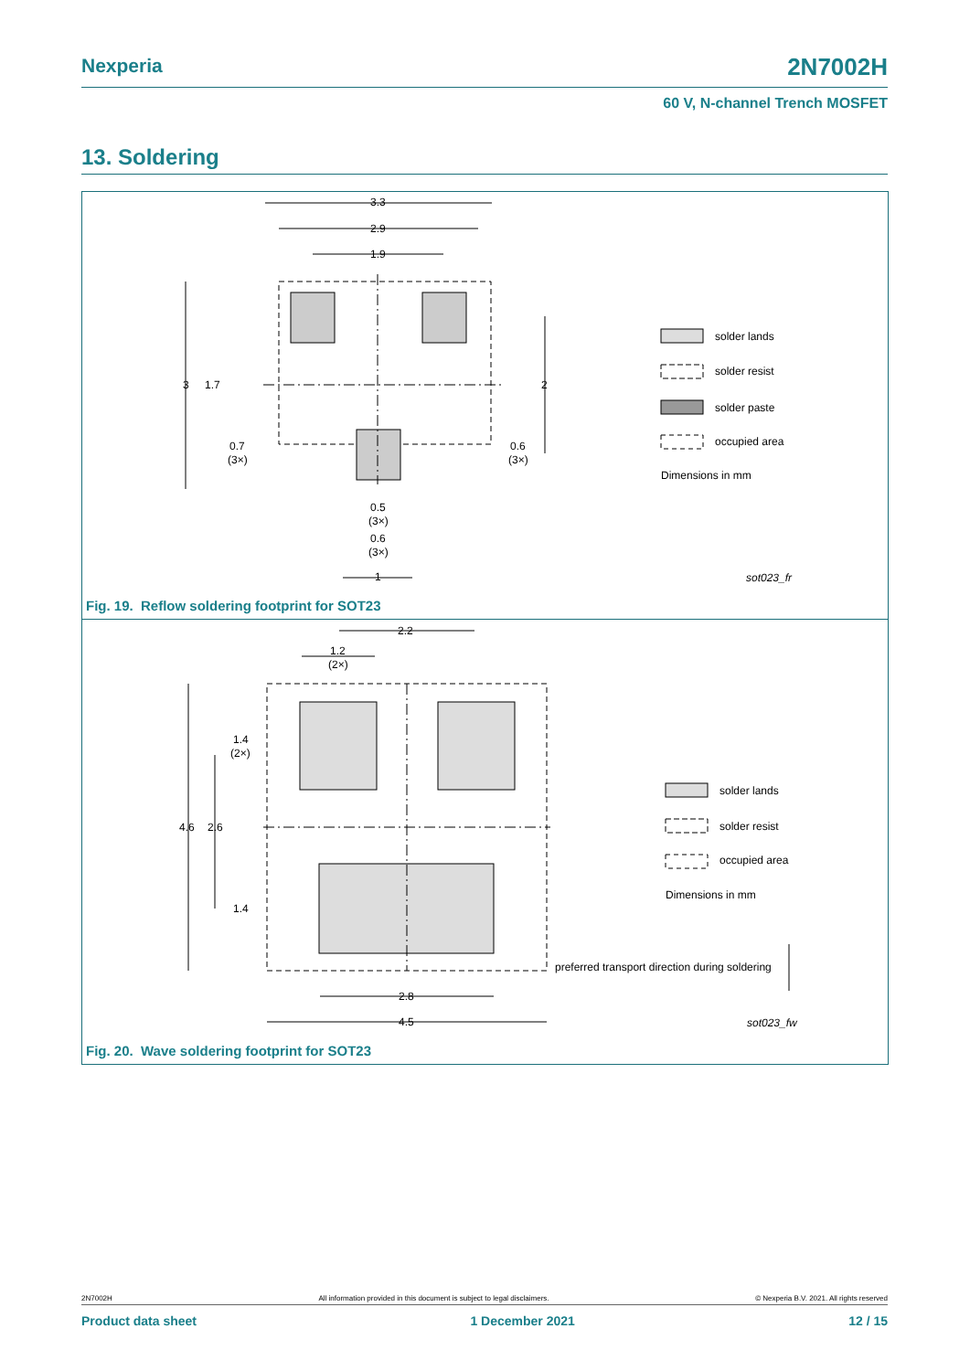Nexperia 2N7002H
60 V, N-channel Trench MOSFET
13. Soldering
3.3
2.9
1.9
3
1.7
2
0.7
(3×)
0.6
(3×)
0.5
(3×)
0.6
(3×)
1
solder lands
solder resist
solder paste
occupied area
Dimensions in mm
sot023_fr
Fig. 19. Reflow soldering footprint for SOT23
2.2
1.2
(2×)
1.4
(2×)
4.6
2.6
1.4
2.8
4.5
solder lands
solder resist
occupied area
Dimensions in mm
preferred transport direction during soldering
sot023_fw
Fig. 20. Wave soldering footprint for SOT23
2N7002H All information provided in this document is subject to legal disclaimers. © Nexperia B.V. 2021. All rights reserved
Product data sheet 1 December 2021 12 / 15